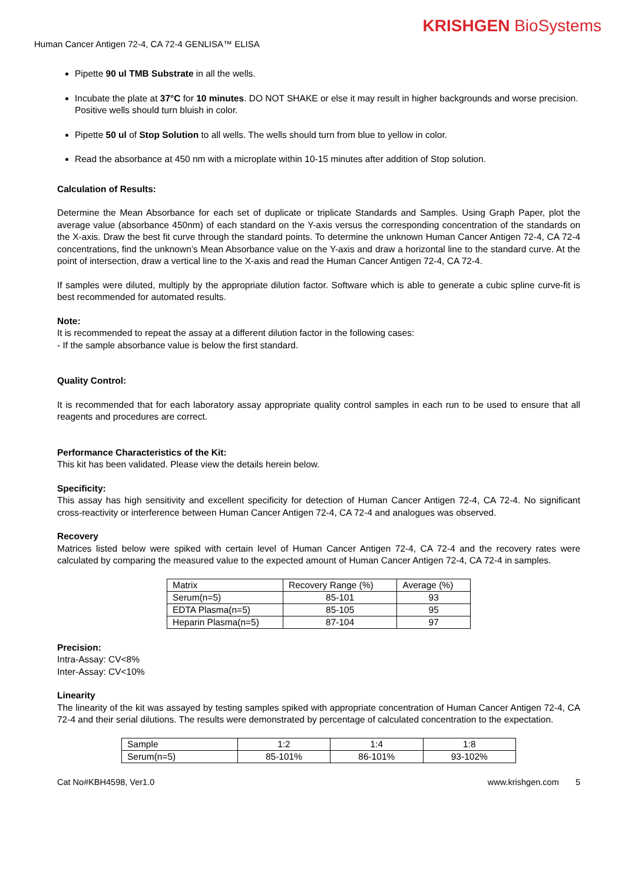KRISHGEN BioSystems
Human Cancer Antigen 72-4, CA 72-4 GENLISA™ ELISA
Pipette 90 ul TMB Substrate in all the wells.
Incubate the plate at 37°C for 10 minutes. DO NOT SHAKE or else it may result in higher backgrounds and worse precision. Positive wells should turn bluish in color.
Pipette 50 ul of Stop Solution to all wells. The wells should turn from blue to yellow in color.
Read the absorbance at 450 nm with a microplate within 10-15 minutes after addition of Stop solution.
Calculation of Results:
Determine the Mean Absorbance for each set of duplicate or triplicate Standards and Samples. Using Graph Paper, plot the average value (absorbance 450nm) of each standard on the Y-axis versus the corresponding concentration of the standards on the X-axis. Draw the best fit curve through the standard points. To determine the unknown Human Cancer Antigen 72-4, CA 72-4 concentrations, find the unknown’s Mean Absorbance value on the Y-axis and draw a horizontal line to the standard curve. At the point of intersection, draw a vertical line to the X-axis and read the Human Cancer Antigen 72-4, CA 72-4.
If samples were diluted, multiply by the appropriate dilution factor. Software which is able to generate a cubic spline curve-fit is best recommended for automated results.
Note:
It is recommended to repeat the assay at a different dilution factor in the following cases:
- If the sample absorbance value is below the first standard.
Quality Control:
It is recommended that for each laboratory assay appropriate quality control samples in each run to be used to ensure that all reagents and procedures are correct.
Performance Characteristics of the Kit:
This kit has been validated. Please view the details herein below.
Specificity:
This assay has high sensitivity and excellent specificity for detection of Human Cancer Antigen 72-4, CA 72-4. No significant cross-reactivity or interference between Human Cancer Antigen 72-4, CA 72-4 and analogues was observed.
Recovery
Matrices listed below were spiked with certain level of Human Cancer Antigen 72-4, CA 72-4 and the recovery rates were calculated by comparing the measured value to the expected amount of Human Cancer Antigen 72-4, CA 72-4 in samples.
| Matrix | Recovery Range (%) | Average (%) |
| Serum(n=5) | 85-101 | 93 |
| EDTA Plasma(n=5) | 85-105 | 95 |
| Heparin Plasma(n=5) | 87-104 | 97 |
Precision:
Intra-Assay: CV<8%
Inter-Assay: CV<10%
Linearity
The linearity of the kit was assayed by testing samples spiked with appropriate concentration of Human Cancer Antigen 72-4, CA 72-4 and their serial dilutions. The results were demonstrated by percentage of calculated concentration to the expectation.
| Sample | 1:2 | 1:4 | 1:8 |
| Serum(n=5) | 85-101% | 86-101% | 93-102% |
Cat No#KBH4598, Ver1.0 www.krishgen.com 5